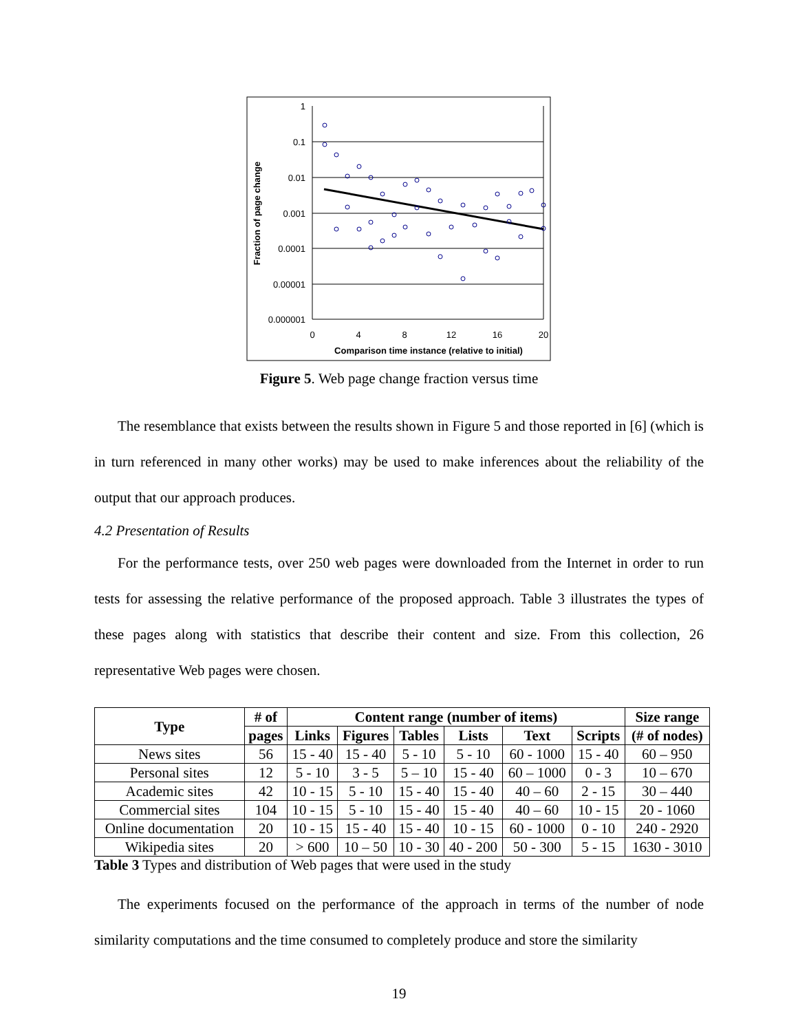1
0.1
0.01
0.001
0.0001
0.00001
0.000001
0
4
8
12
16
20
Comparison time instance (relative to initial)
Fraction of page change
Figure 5. Web page change fraction versus time
The resemblance that exists between the results shown in Figure 5 and those reported in [6] (which is in turn referenced in many other works) may be used to make inferences about the reliability of the output that our approach produces.
4.2 Presentation of Results
For the performance tests, over 250 web pages were downloaded from the Internet in order to run tests for assessing the relative performance of the proposed approach. Table 3 illustrates the types of these pages along with statistics that describe their content and size. From this collection, 26 representative Web pages were chosen.
| Type | # of | Content range (number of items) | | | | | | Size range |
| --- | --- | --- | --- | --- | --- | --- | --- | --- |
| | pages | Links | Figures | Tables | Lists | Text | Scripts | (# of nodes) |
| News sites | 56 | 15 - 40 | 15 - 40 | 5 - 10 | 5 - 10 | 60 - 1000 | 15 - 40 | 60 – 950 |
| Personal sites | 12 | 5 - 10 | 3 - 5 | 5 – 10 | 15 - 40 | 60 – 1000 | 0 - 3 | 10 – 670 |
| Academic sites | 42 | 10 - 15 | 5 - 10 | 15 - 40 | 15 - 40 | 40 – 60 | 2 - 15 | 30 – 440 |
| Commercial sites | 104 | 10 - 15 | 5 - 10 | 15 - 40 | 15 - 40 | 40 – 60 | 10 - 15 | 20 - 1060 |
| Online documentation | 20 | 10 - 15 | 15 - 40 | 15 - 40 | 10 - 15 | 60 - 1000 | 0 - 10 | 240 - 2920 |
| Wikipedia sites | 20 | > 600 | 10 – 50 | 10 - 30 | 40 - 200 | 50 - 300 | 5 - 15 | 1630 - 3010 |
Table 3 Types and distribution of Web pages that were used in the study
The experiments focused on the performance of the approach in terms of the number of node similarity computations and the time consumed to completely produce and store the similarity
19